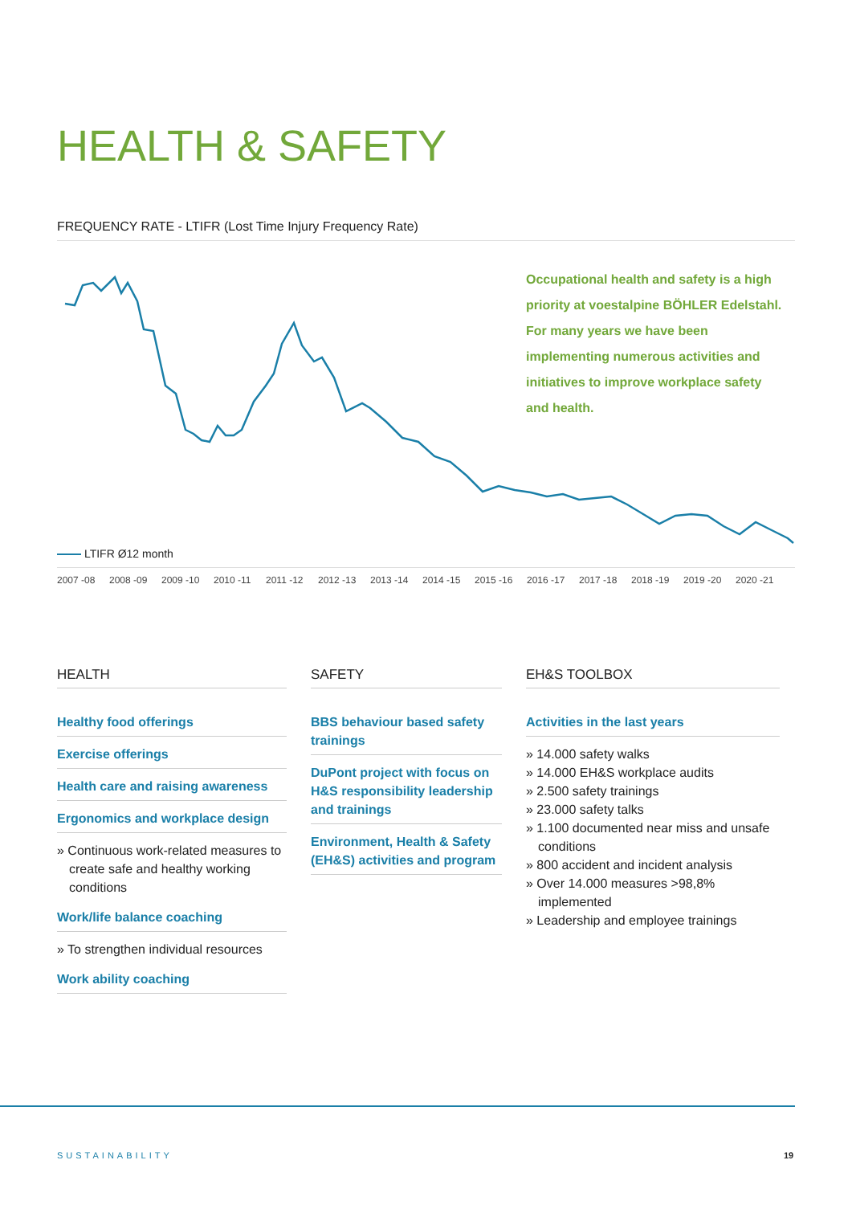HEALTH & SAFETY
FREQUENCY RATE - LTIFR (Lost Time Injury Frequency Rate)
Occupational health and safety is a high priority at voestalpine BÖHLER Edelstahl. For many years we have been implementing numerous activities and initiatives to improve workplace safety and health.
LTIFR Ø12 month
2007 -08 2008 -09 2009 -10 2010 -11 2011 -12 2012 -13 2013 -14 2014 -15 2015 -16 2016 -17 2017 -18 2018 -19 2019 -20 2020 -21
HEALTH
Healthy food offerings
Exercise offerings
Health care and raising awareness
Ergonomics and workplace design
» Continuous work-related measures to create safe and healthy working conditions
Work/life balance coaching
» To strengthen individual resources
Work ability coaching
SAFETY
BBS behaviour based safety trainings
DuPont project with focus on H&S responsibility leadership and trainings
Environment, Health & Safety (EH&S) activities and program
EH&S TOOLBOX
Activities in the last years
» 14.000 safety walks
» 14.000 EH&S workplace audits
» 2.500 safety trainings
» 23.000 safety talks
» 1.100 documented near miss and unsafe conditions
» 800 accident and incident analysis
» Over 14.000 measures >98,8% implemented
» Leadership and employee trainings
SUSTAINABILITY 19